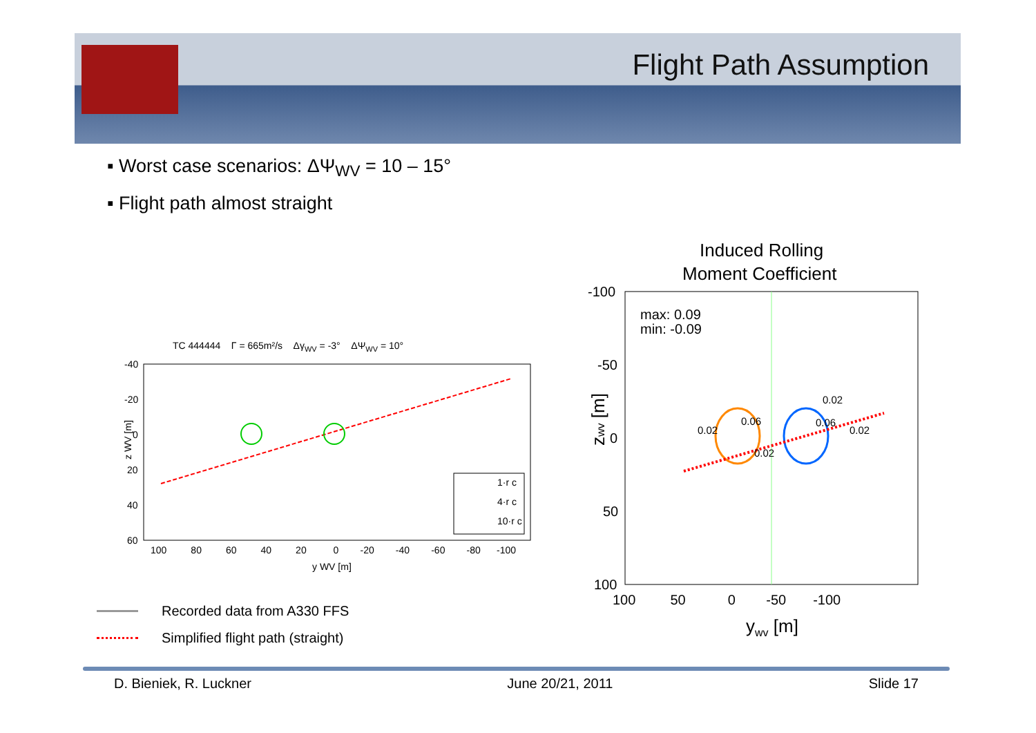Flight Path Assumption
▪ Worst case scenarios: ΔΨ<sub>WV</sub> = 10 – 15°
▪ Flight path almost straight
TC 444444 Γ = 665m²/s ΔγWV = -3° ΔΨWV = 10°
-40
-20
0
20
40
60
100 80 60 40 20 0 -20 -40 -60 -80 -100
y WV [m]
z WV [m]
1·r c
4·r c
10·r c
Induced Rolling
Moment Coefficient
max: 0.09
min: -0.09
-100
-50
0
50
100
100 50 0 -50 -100
ywv [m]
zwv [m]
0.02
0.06
0.06
0.02
0.02
0.02
Recorded data from A330 FFS
Simplified flight path (straight)
D. Bieniek, R. Luckner June 20/21, 2011 Slide 17